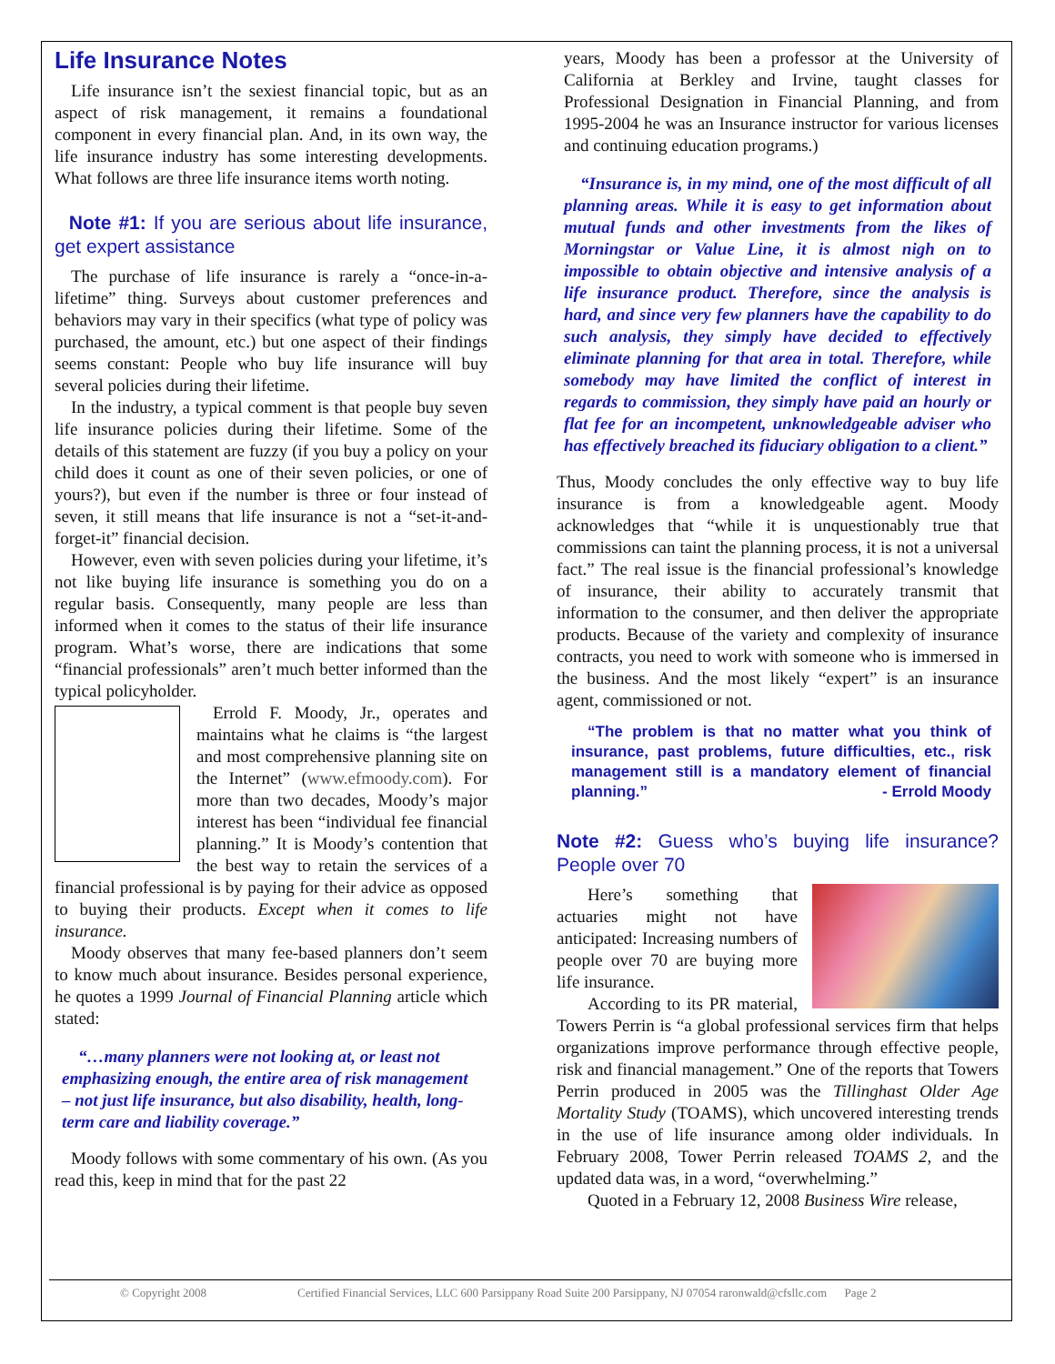Life Insurance Notes
Life insurance isn’t the sexiest financial topic, but as an aspect of risk management, it remains a foundational component in every financial plan. And, in its own way, the life insurance industry has some interesting developments. What follows are three life insurance items worth noting.
Note #1: If you are serious about life insurance, get expert assistance
The purchase of life insurance is rarely a “once-in-a-lifetime” thing. Surveys about customer preferences and behaviors may vary in their specifics (what type of policy was purchased, the amount, etc.) but one aspect of their findings seems constant: People who buy life insurance will buy several policies during their lifetime.
In the industry, a typical comment is that people buy seven life insurance policies during their lifetime. Some of the details of this statement are fuzzy (if you buy a policy on your child does it count as one of their seven policies, or one of yours?), but even if the number is three or four instead of seven, it still means that life insurance is not a “set-it-and-forget-it” financial decision.
However, even with seven policies during your lifetime, it’s not like buying life insurance is something you do on a regular basis. Consequently, many people are less than informed when it comes to the status of their life insurance program. What’s worse, there are indications that some “financial professionals” aren’t much better informed than the typical policyholder.
Errold F. Moody, Jr., operates and maintains what he claims is “the largest and most comprehensive planning site on the Internet” (www.efmoody.com). For more than two decades, Moody’s major interest has been “individual fee financial planning.” It is Moody’s contention that the best way to retain the services of a financial professional is by paying for their advice as opposed to buying their products. Except when it comes to life insurance.
Moody observes that many fee-based planners don’t seem to know much about insurance. Besides personal experience, he quotes a 1999 Journal of Financial Planning article which stated:
“…many planners were not looking at, or least not emphasizing enough, the entire area of risk management – not just life insurance, but also disability, health, long-term care and liability coverage.”
Moody follows with some commentary of his own. (As you read this, keep in mind that for the past 22
years, Moody has been a professor at the University of California at Berkley and Irvine, taught classes for Professional Designation in Financial Planning, and from 1995-2004 he was an Insurance instructor for various licenses and continuing education programs.)
“Insurance is, in my mind, one of the most difficult of all planning areas. While it is easy to get information about mutual funds and other investments from the likes of Morningstar or Value Line, it is almost nigh on to impossible to obtain objective and intensive analysis of a life insurance product. Therefore, since the analysis is hard, and since very few planners have the capability to do such analysis, they simply have decided to effectively eliminate planning for that area in total. Therefore, while somebody may have limited the conflict of interest in regards to commission, they simply have paid an hourly or flat fee for an incompetent, unknowledgeable adviser who has effectively breached its fiduciary obligation to a client.”
Thus, Moody concludes the only effective way to buy life insurance is from a knowledgeable agent. Moody acknowledges that “while it is unquestionably true that commissions can taint the planning process, it is not a universal fact.” The real issue is the financial professional’s knowledge of insurance, their ability to accurately transmit that information to the consumer, and then deliver the appropriate products. Because of the variety and complexity of insurance contracts, you need to work with someone who is immersed in the business. And the most likely “expert” is an insurance agent, commissioned or not.
“The problem is that no matter what you think of insurance, past problems, future difficulties, etc., risk management still is a mandatory element of financial planning.” - Errold Moody
Note #2: Guess who’s buying life insurance? People over 70
Here’s something that actuaries might not have anticipated: Increasing numbers of people over 70 are buying more life insurance.
According to its PR material, Towers Perrin is “a global professional services firm that helps organizations improve performance through effective people, risk and financial management.” One of the reports that Towers Perrin produced in 2005 was the Tillinghast Older Age Mortality Study (TOAMS), which uncovered interesting trends in the use of life insurance among older individuals. In February 2008, Tower Perrin released TOAMS 2, and the updated data was, in a word, “overwhelming.”
Quoted in a February 12, 2008 Business Wire release,
© Copyright 2008 Certified Financial Services, LLC 600 Parsippany Road Suite 200 Parsippany, NJ 07054 raronwald@cfsllc.com Page 2